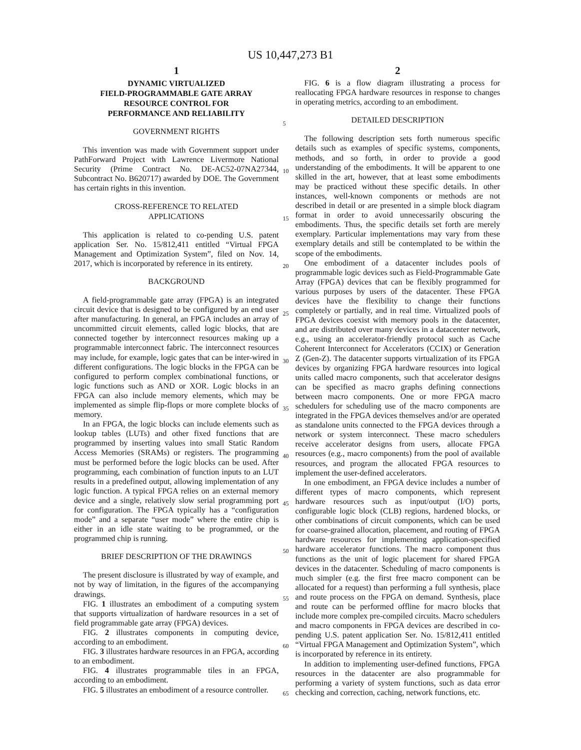US 10,447,273 B1
1
DYNAMIC VIRTUALIZED
FIELD-PROGRAMMABLE GATE ARRAY
RESOURCE CONTROL FOR
PERFORMANCE AND RELIABILITY
GOVERNMENT RIGHTS
This invention was made with Government support under PathForward Project with Lawrence Livermore National Security (Prime Contract No. DE-AC52-07NA27344, Subcontract No. B620717) awarded by DOE. The Government has certain rights in this invention.
CROSS-REFERENCE TO RELATED
APPLICATIONS
This application is related to co-pending U.S. patent application Ser. No. 15/812,411 entitled “Virtual FPGA Management and Optimization System”, filed on Nov. 14, 2017, which is incorporated by reference in its entirety.
BACKGROUND
A field-programmable gate array (FPGA) is an integrated circuit device that is designed to be configured by an end user after manufacturing. In general, an FPGA includes an array of uncommitted circuit elements, called logic blocks, that are connected together by interconnect resources making up a programmable interconnect fabric. The interconnect resources may include, for example, logic gates that can be inter-wired in different configurations. The logic blocks in the FPGA can be configured to perform complex combinational functions, or logic functions such as AND or XOR. Logic blocks in an FPGA can also include memory elements, which may be implemented as simple flip-flops or more complete blocks of memory.
In an FPGA, the logic blocks can include elements such as lookup tables (LUTs) and other fixed functions that are programmed by inserting values into small Static Random Access Memories (SRAMs) or registers. The programming must be performed before the logic blocks can be used. After programming, each combination of function inputs to an LUT results in a predefined output, allowing implementation of any logic function. A typical FPGA relies on an external memory device and a single, relatively slow serial programming port for configuration. The FPGA typically has a “configuration mode” and a separate “user mode” where the entire chip is either in an idle state waiting to be programmed, or the programmed chip is running.
BRIEF DESCRIPTION OF THE DRAWINGS
The present disclosure is illustrated by way of example, and not by way of limitation, in the figures of the accompanying drawings.
FIG. 1 illustrates an embodiment of a computing system that supports virtualization of hardware resources in a set of field programmable gate array (FPGA) devices.
FIG. 2 illustrates components in computing device, according to an embodiment.
FIG. 3 illustrates hardware resources in an FPGA, according to an embodiment.
FIG. 4 illustrates programmable tiles in an FPGA, according to an embodiment.
FIG. 5 illustrates an embodiment of a resource controller.
2
FIG. 6 is a flow diagram illustrating a process for reallocating FPGA hardware resources in response to changes in operating metrics, according to an embodiment.
DETAILED DESCRIPTION
The following description sets forth numerous specific details such as examples of specific systems, components, methods, and so forth, in order to provide a good understanding of the embodiments. It will be apparent to one skilled in the art, however, that at least some embodiments may be practiced without these specific details. In other instances, well-known components or methods are not described in detail or are presented in a simple block diagram format in order to avoid unnecessarily obscuring the embodiments. Thus, the specific details set forth are merely exemplary. Particular implementations may vary from these exemplary details and still be contemplated to be within the scope of the embodiments.
One embodiment of a datacenter includes pools of programmable logic devices such as Field-Programmable Gate Array (FPGA) devices that can be flexibly programmed for various purposes by users of the datacenter. These FPGA devices have the flexibility to change their functions completely or partially, and in real time. Virtualized pools of FPGA devices coexist with memory pools in the datacenter, and are distributed over many devices in a datacenter network, e.g., using an accelerator-friendly protocol such as Cache Coherent Interconnect for Accelerators (CCIX) or Generation Z (Gen-Z). The datacenter supports virtualization of its FPGA devices by organizing FPGA hardware resources into logical units called macro components, such that accelerator designs can be specified as macro graphs defining connections between macro components. One or more FPGA macro schedulers for scheduling use of the macro components are integrated in the FPGA devices themselves and/or are operated as standalone units connected to the FPGA devices through a network or system interconnect. These macro schedulers receive accelerator designs from users, allocate FPGA resources (e.g., macro components) from the pool of available resources, and program the allocated FPGA resources to implement the user-defined accelerators.
In one embodiment, an FPGA device includes a number of different types of macro components, which represent hardware resources such as input/output (I/O) ports, configurable logic block (CLB) regions, hardened blocks, or other combinations of circuit components, which can be used for coarse-grained allocation, placement, and routing of FPGA hardware resources for implementing application-specified hardware accelerator functions. The macro component thus functions as the unit of logic placement for shared FPGA devices in the datacenter. Scheduling of macro components is much simpler (e.g. the first free macro component can be allocated for a request) than performing a full synthesis, place and route process on the FPGA on demand. Synthesis, place and route can be performed offline for macro blocks that include more complex pre-compiled circuits. Macro schedulers and macro components in FPGA devices are described in co-pending U.S. patent application Ser. No. 15/812,411 entitled “Virtual FPGA Management and Optimization System”, which is incorporated by reference in its entirety.
In addition to implementing user-defined functions, FPGA resources in the datacenter are also programmable for performing a variety of system functions, such as data error checking and correction, caching, network functions, etc.
5
10
15
20
25
30
35
40
45
50
55
60
65